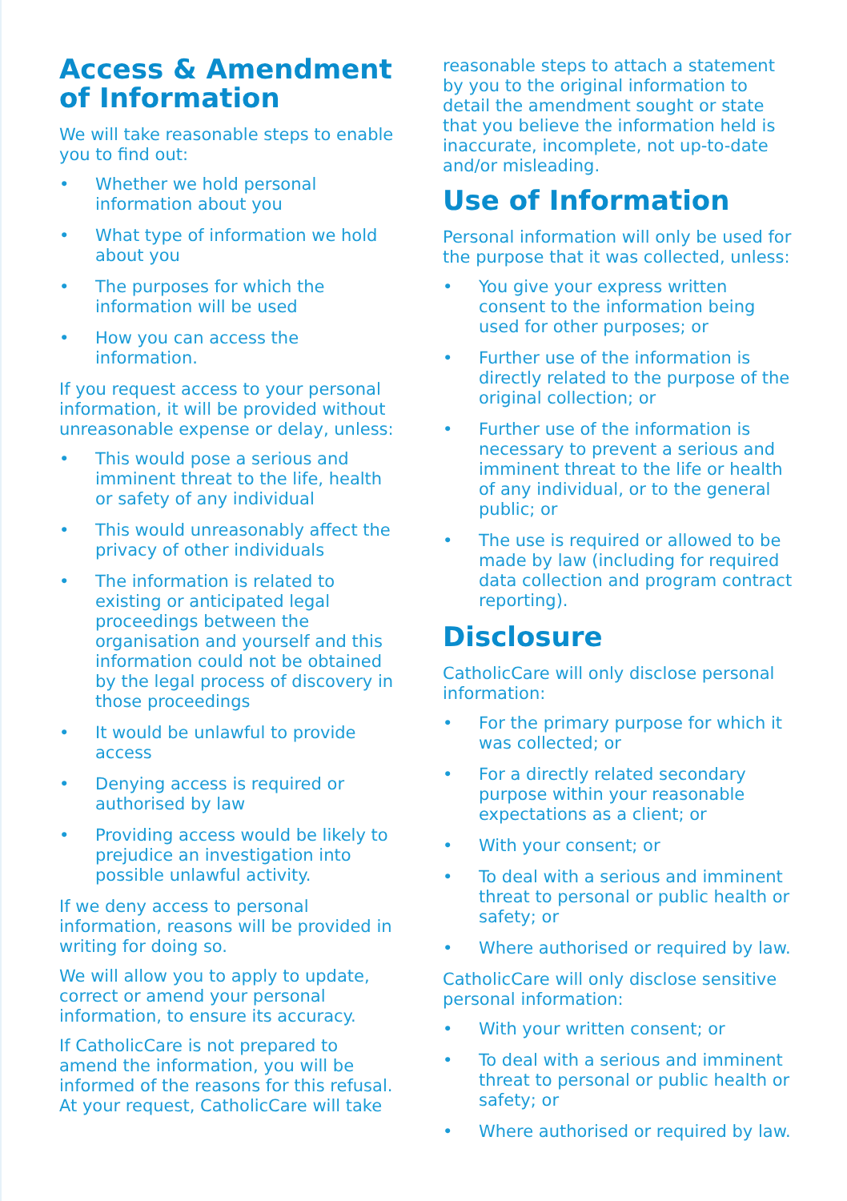Access & Amendment of Information
We will take reasonable steps to enable you to find out:
• Whether we hold personal information about you
• What type of information we hold about you
• The purposes for which the information will be used
• How you can access the information.
If you request access to your personal information, it will be provided without unreasonable expense or delay, unless:
• This would pose a serious and imminent threat to the life, health or safety of any individual
• This would unreasonably affect the privacy of other individuals
• The information is related to existing or anticipated legal proceedings between the organisation and yourself and this information could not be obtained by the legal process of discovery in those proceedings
• It would be unlawful to provide access
• Denying access is required or authorised by law
• Providing access would be likely to prejudice an investigation into possible unlawful activity.
If we deny access to personal information, reasons will be provided in writing for doing so.
We will allow you to apply to update, correct or amend your personal information, to ensure its accuracy.
If CatholicCare is not prepared to amend the information, you will be informed of the reasons for this refusal. At your request, CatholicCare will take
reasonable steps to attach a statement by you to the original information to detail the amendment sought or state that you believe the information held is inaccurate, incomplete, not up-to-date and/or misleading.
Use of Information
Personal information will only be used for the purpose that it was collected, unless:
• You give your express written consent to the information being used for other purposes; or
• Further use of the information is directly related to the purpose of the original collection; or
• Further use of the information is necessary to prevent a serious and imminent threat to the life or health of any individual, or to the general public; or
• The use is required or allowed to be made by law (including for required data collection and program contract reporting).
Disclosure
CatholicCare will only disclose personal information:
• For the primary purpose for which it was collected; or
• For a directly related secondary purpose within your reasonable expectations as a client; or
• With your consent; or
• To deal with a serious and imminent threat to personal or public health or safety; or
• Where authorised or required by law.
CatholicCare will only disclose sensitive personal information:
• With your written consent; or
• To deal with a serious and imminent threat to personal or public health or safety; or
• Where authorised or required by law.